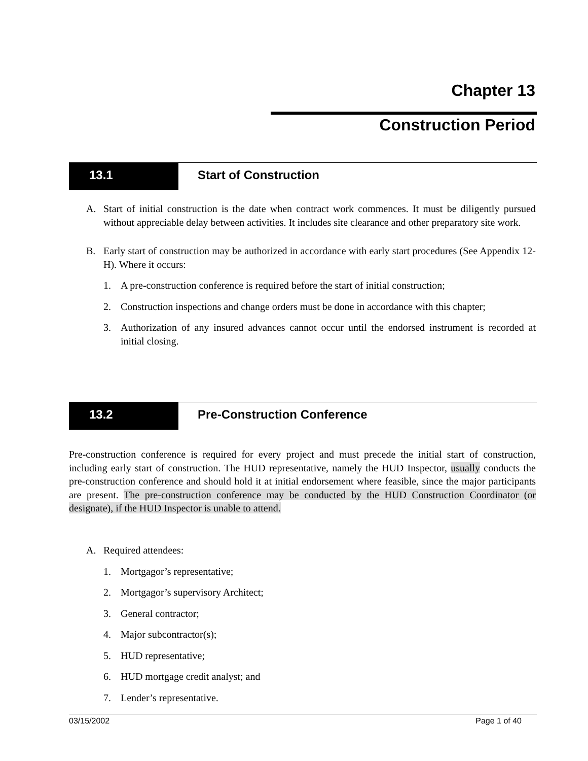Chapter 13
Construction Period
13.1 Start of Construction
A. Start of initial construction is the date when contract work commences. It must be diligently pursued without appreciable delay between activities. It includes site clearance and other preparatory site work.
B. Early start of construction may be authorized in accordance with early start procedures (See Appendix 12-H). Where it occurs:
1. A pre-construction conference is required before the start of initial construction;
2. Construction inspections and change orders must be done in accordance with this chapter;
3. Authorization of any insured advances cannot occur until the endorsed instrument is recorded at initial closing.
13.2 Pre-Construction Conference
Pre-construction conference is required for every project and must precede the initial start of construction, including early start of construction. The HUD representative, namely the HUD Inspector, usually conducts the pre-construction conference and should hold it at initial endorsement where feasible, since the major participants are present. The pre-construction conference may be conducted by the HUD Construction Coordinator (or designate), if the HUD Inspector is unable to attend.
A. Required attendees:
1. Mortgagor’s representative;
2. Mortgagor’s supervisory Architect;
3. General contractor;
4. Major subcontractor(s);
5. HUD representative;
6. HUD mortgage credit analyst; and
7. Lender’s representative.
03/15/2002 Page 1 of 40